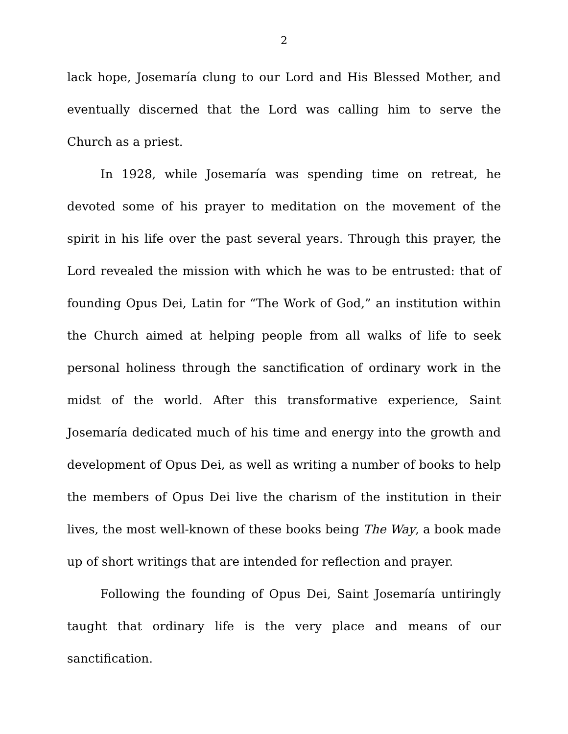2
lack hope, Josemaría clung to our Lord and His Blessed Mother, and eventually discerned that the Lord was calling him to serve the Church as a priest.
In 1928, while Josemaría was spending time on retreat, he devoted some of his prayer to meditation on the movement of the spirit in his life over the past several years. Through this prayer, the Lord revealed the mission with which he was to be entrusted: that of founding Opus Dei, Latin for “The Work of God,” an institution within the Church aimed at helping people from all walks of life to seek personal holiness through the sanctification of ordinary work in the midst of the world. After this transformative experience, Saint Josemaría dedicated much of his time and energy into the growth and development of Opus Dei, as well as writing a number of books to help the members of Opus Dei live the charism of the institution in their lives, the most well-known of these books being The Way, a book made up of short writings that are intended for reflection and prayer.
Following the founding of Opus Dei, Saint Josemaría untiringly taught that ordinary life is the very place and means of our sanctification.